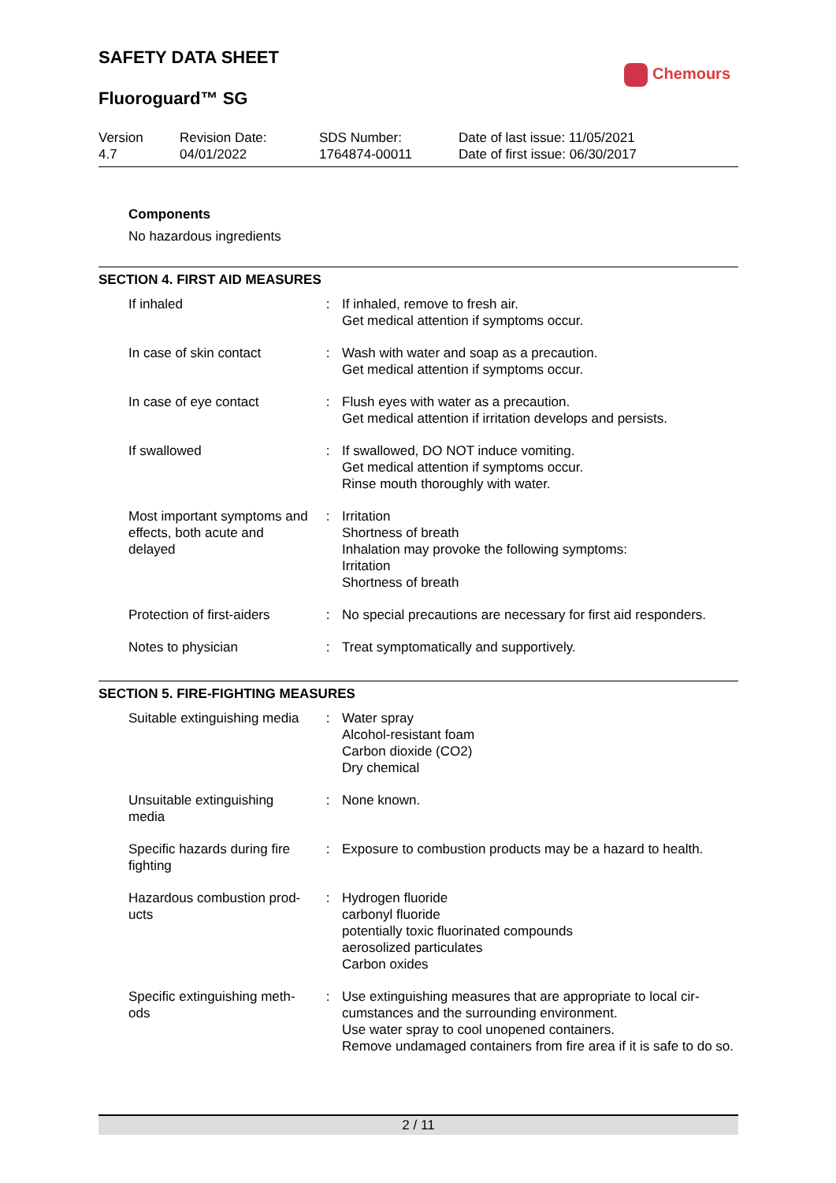Chemours
SAFETY DATA SHEET
Fluoroguard™ SG
Version
4.7
Revision Date:
04/01/2022
SDS Number:
1764874-00011
Date of last issue: 11/05/2021
Date of first issue: 06/30/2017
Components
No hazardous ingredients
SECTION 4. FIRST AID MEASURES
| If inhaled | : | If inhaled, remove to fresh air. Get medical attention if symptoms occur. |
| In case of skin contact | : | Wash with water and soap as a precaution. Get medical attention if symptoms occur. |
| In case of eye contact | : | Flush eyes with water as a precaution. Get medical attention if irritation develops and persists. |
| If swallowed | : | If swallowed, DO NOT induce vomiting. Get medical attention if symptoms occur. Rinse mouth thoroughly with water. |
| Most important symptoms and effects, both acute and delayed | : | Irritation Shortness of breath Inhalation may provoke the following symptoms: Irritation Shortness of breath |
| Protection of first-aiders | : | No special precautions are necessary for first aid responders. |
| Notes to physician | : | Treat symptomatically and supportively. |
SECTION 5. FIRE-FIGHTING MEASURES
| Suitable extinguishing media | : | Water spray Alcohol-resistant foam Carbon dioxide (CO2) Dry chemical |
| Unsuitable extinguishing media | : | None known. |
| Specific hazards during fire fighting | : | Exposure to combustion products may be a hazard to health. |
| Hazardous combustion prod-ucts | : | Hydrogen fluoride carbonyl fluoride potentially toxic fluorinated compounds aerosolized particulates Carbon oxides |
| Specific extinguishing meth-ods | : | Use extinguishing measures that are appropriate to local cir-cumstances and the surrounding environment. Use water spray to cool unopened containers. Remove undamaged containers from fire area if it is safe to do so. |
2 / 11